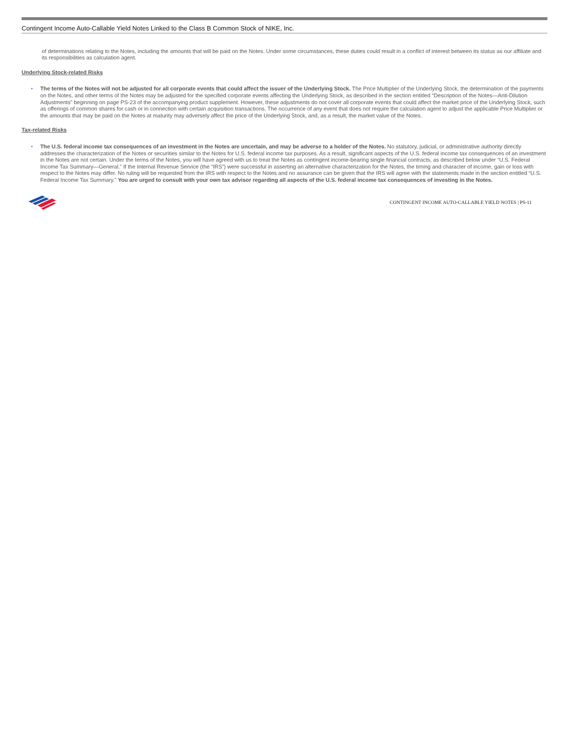Contingent Income Auto-Callable Yield Notes Linked to the Class B Common Stock of NIKE, Inc.
of determinations relating to the Notes, including the amounts that will be paid on the Notes. Under some circumstances, these duties could result in a conflict of interest between its status as our affiliate and its responsibilities as calculation agent.
Underlying Stock-related Risks
• The terms of the Notes will not be adjusted for all corporate events that could affect the issuer of the Underlying Stock. The Price Multiplier of the Underlying Stock, the determination of the payments on the Notes, and other terms of the Notes may be adjusted for the specified corporate events affecting the Underlying Stock, as described in the section entitled “Description of the Notes—Anti-Dilution Adjustments” beginning on page PS-23 of the accompanying product supplement. However, these adjustments do not cover all corporate events that could affect the market price of the Underlying Stock, such as offerings of common shares for cash or in connection with certain acquisition transactions. The occurrence of any event that does not require the calculation agent to adjust the applicable Price Multiplier or the amounts that may be paid on the Notes at maturity may adversely affect the price of the Underlying Stock, and, as a result, the market value of the Notes.
Tax-related Risks
• The U.S. federal income tax consequences of an investment in the Notes are uncertain, and may be adverse to a holder of the Notes. No statutory, judicial, or administrative authority directly addresses the characterization of the Notes or securities similar to the Notes for U.S. federal income tax purposes. As a result, significant aspects of the U.S. federal income tax consequences of an investment in the Notes are not certain. Under the terms of the Notes, you will have agreed with us to treat the Notes as contingent income-bearing single financial contracts, as described below under “U.S. Federal Income Tax Summary—General.” If the Internal Revenue Service (the “IRS”) were successful in asserting an alternative characterization for the Notes, the timing and character of income, gain or loss with respect to the Notes may differ. No ruling will be requested from the IRS with respect to the Notes and no assurance can be given that the IRS will agree with the statements made in the section entitled “U.S. Federal Income Tax Summary.” You are urged to consult with your own tax advisor regarding all aspects of the U.S. federal income tax consequences of investing in the Notes.
CONTINGENT INCOME AUTO-CALLABLE YIELD NOTES | PS-11